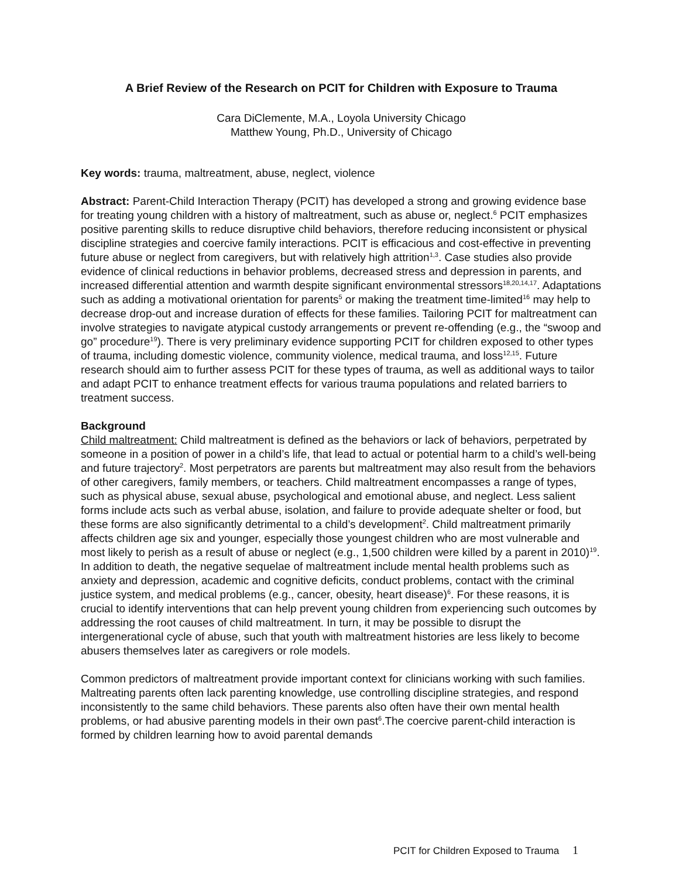A Brief Review of the Research on PCIT for Children with Exposure to Trauma
Cara DiClemente, M.A., Loyola University Chicago
Matthew Young, Ph.D., University of Chicago
Key words: trauma, maltreatment, abuse, neglect, violence
Abstract: Parent-Child Interaction Therapy (PCIT) has developed a strong and growing evidence base for treating young children with a history of maltreatment, such as abuse or, neglect.<sup>6</sup> PCIT emphasizes positive parenting skills to reduce disruptive child behaviors, therefore reducing inconsistent or physical discipline strategies and coercive family interactions. PCIT is efficacious and cost-effective in preventing future abuse or neglect from caregivers, but with relatively high attrition<sup>1,3</sup>. Case studies also provide evidence of clinical reductions in behavior problems, decreased stress and depression in parents, and increased differential attention and warmth despite significant environmental stressors<sup>18,20,14,17</sup>. Adaptations such as adding a motivational orientation for parents<sup>5</sup> or making the treatment time-limited<sup>16</sup> may help to decrease drop-out and increase duration of effects for these families. Tailoring PCIT for maltreatment can involve strategies to navigate atypical custody arrangements or prevent re-offending (e.g., the “swoop and go” procedure<sup>19</sup>). There is very preliminary evidence supporting PCIT for children exposed to other types of trauma, including domestic violence, community violence, medical trauma, and loss<sup>12,15</sup>. Future research should aim to further assess PCIT for these types of trauma, as well as additional ways to tailor and adapt PCIT to enhance treatment effects for various trauma populations and related barriers to treatment success.
Background
Child maltreatment: Child maltreatment is defined as the behaviors or lack of behaviors, perpetrated by someone in a position of power in a child’s life, that lead to actual or potential harm to a child’s well-being and future trajectory<sup>2</sup>. Most perpetrators are parents but maltreatment may also result from the behaviors of other caregivers, family members, or teachers. Child maltreatment encompasses a range of types, such as physical abuse, sexual abuse, psychological and emotional abuse, and neglect. Less salient forms include acts such as verbal abuse, isolation, and failure to provide adequate shelter or food, but these forms are also significantly detrimental to a child’s development<sup>2</sup>. Child maltreatment primarily affects children age six and younger, especially those youngest children who are most vulnerable and most likely to perish as a result of abuse or neglect (e.g., 1,500 children were killed by a parent in 2010)<sup>19</sup>. In addition to death, the negative sequelae of maltreatment include mental health problems such as anxiety and depression, academic and cognitive deficits, conduct problems, contact with the criminal justice system, and medical problems (e.g., cancer, obesity, heart disease)<sup>6</sup>. For these reasons, it is crucial to identify interventions that can help prevent young children from experiencing such outcomes by addressing the root causes of child maltreatment. In turn, it may be possible to disrupt the intergenerational cycle of abuse, such that youth with maltreatment histories are less likely to become abusers themselves later as caregivers or role models.
Common predictors of maltreatment provide important context for clinicians working with such families. Maltreating parents often lack parenting knowledge, use controlling discipline strategies, and respond inconsistently to the same child behaviors. These parents also often have their own mental health problems, or had abusive parenting models in their own past<sup>6</sup>.The coercive parent-child interaction is formed by children learning how to avoid parental demands
PCIT for Children Exposed to Trauma 1